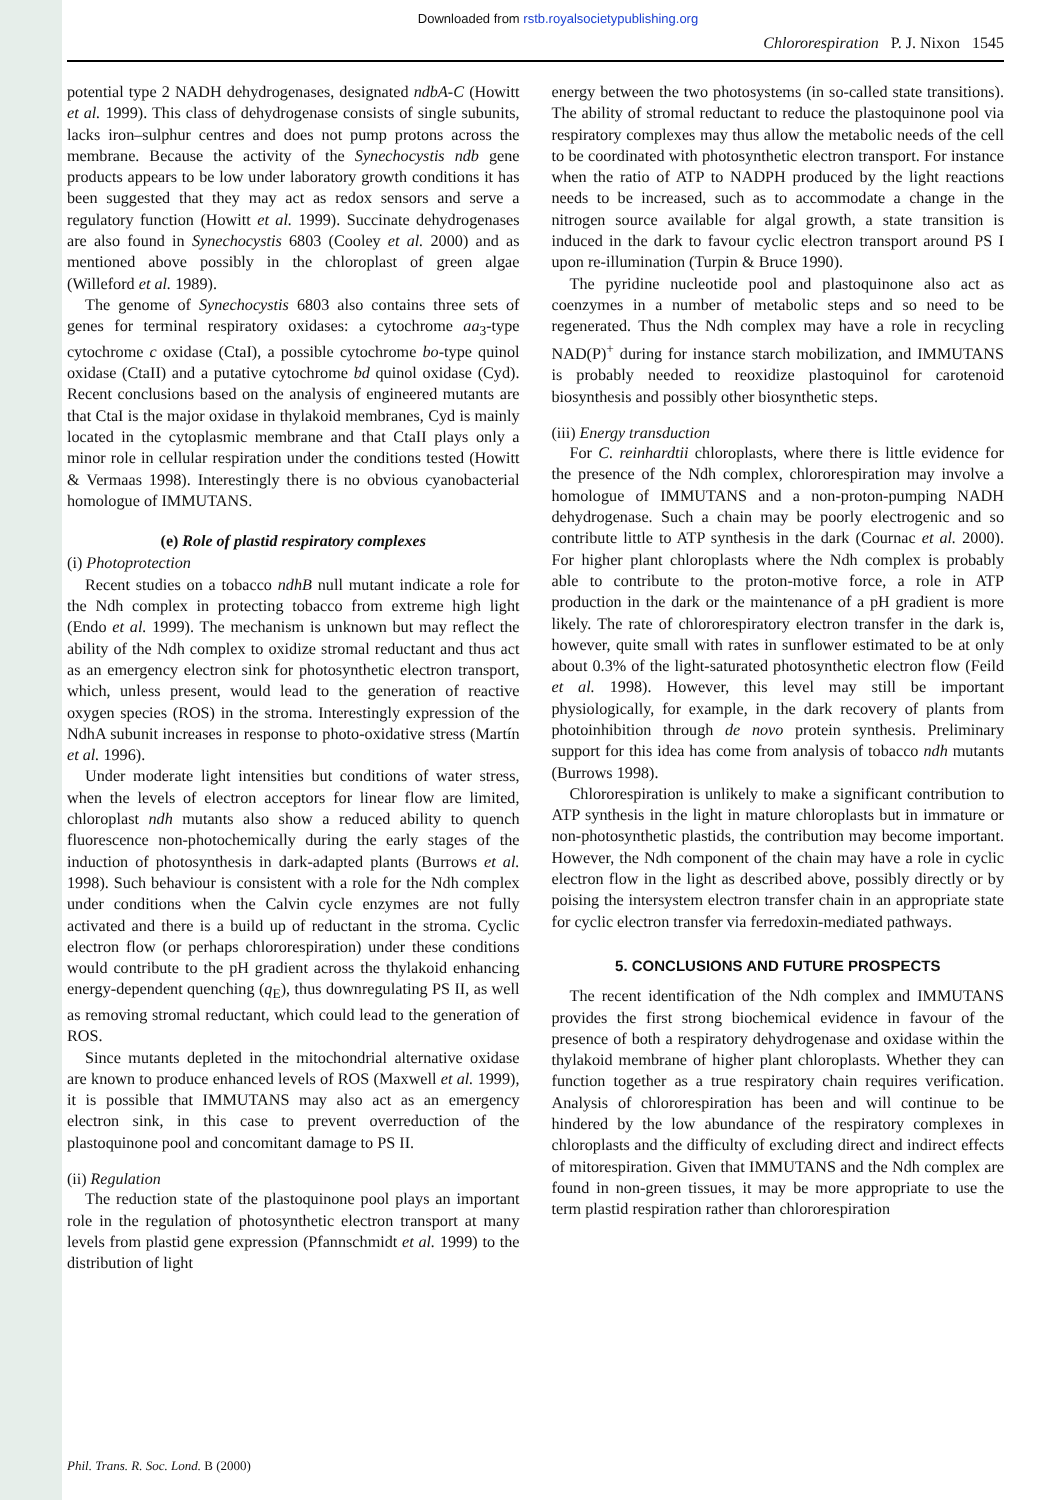Downloaded from rstb.royalsocietypublishing.org
Chlororespiration P. J. Nixon 1545
potential type 2 NADH dehydrogenases, designated ndbA-C (Howitt et al. 1999). This class of dehydrogenase consists of single subunits, lacks iron–sulphur centres and does not pump protons across the membrane. Because the activity of the Synechocystis ndb gene products appears to be low under laboratory growth conditions it has been suggested that they may act as redox sensors and serve a regulatory function (Howitt et al. 1999). Succinate dehydrogenases are also found in Synechocystis 6803 (Cooley et al. 2000) and as mentioned above possibly in the chloroplast of green algae (Willeford et al. 1989).
The genome of Synechocystis 6803 also contains three sets of genes for terminal respiratory oxidases: a cytochrome aa<sub>3</sub>-type cytochrome c oxidase (CtaI), a possible cytochrome bo-type quinol oxidase (CtaII) and a putative cytochrome bd quinol oxidase (Cyd). Recent conclusions based on the analysis of engineered mutants are that CtaI is the major oxidase in thylakoid membranes, Cyd is mainly located in the cytoplasmic membrane and that CtaII plays only a minor role in cellular respiration under the conditions tested (Howitt & Vermaas 1998). Interestingly there is no obvious cyanobacterial homologue of IMMUTANS.
(e) Role of plastid respiratory complexes
(i) Photoprotection
Recent studies on a tobacco ndhB null mutant indicate a role for the Ndh complex in protecting tobacco from extreme high light (Endo et al. 1999). The mechanism is unknown but may reflect the ability of the Ndh complex to oxidize stromal reductant and thus act as an emergency electron sink for photosynthetic electron transport, which, unless present, would lead to the generation of reactive oxygen species (ROS) in the stroma. Interestingly expression of the NdhA subunit increases in response to photo-oxidative stress (Martín et al. 1996).
Under moderate light intensities but conditions of water stress, when the levels of electron acceptors for linear flow are limited, chloroplast ndh mutants also show a reduced ability to quench fluorescence non-photochemically during the early stages of the induction of photosynthesis in dark-adapted plants (Burrows et al. 1998). Such behaviour is consistent with a role for the Ndh complex under conditions when the Calvin cycle enzymes are not fully activated and there is a build up of reductant in the stroma. Cyclic electron flow (or perhaps chlororespiration) under these conditions would contribute to the pH gradient across the thylakoid enhancing energy-dependent quenching (q<sub>E</sub>), thus downregulating PS II, as well as removing stromal reductant, which could lead to the generation of ROS.
Since mutants depleted in the mitochondrial alternative oxidase are known to produce enhanced levels of ROS (Maxwell et al. 1999), it is possible that IMMUTANS may also act as an emergency electron sink, in this case to prevent overreduction of the plastoquinone pool and concomitant damage to PS II.
(ii) Regulation
The reduction state of the plastoquinone pool plays an important role in the regulation of photosynthetic electron transport at many levels from plastid gene expression (Pfannschmidt et al. 1999) to the distribution of light
energy between the two photosystems (in so-called state transitions). The ability of stromal reductant to reduce the plastoquinone pool via respiratory complexes may thus allow the metabolic needs of the cell to be coordinated with photosynthetic electron transport. For instance when the ratio of ATP to NADPH produced by the light reactions needs to be increased, such as to accommodate a change in the nitrogen source available for algal growth, a state transition is induced in the dark to favour cyclic electron transport around PS I upon re-illumination (Turpin & Bruce 1990).
The pyridine nucleotide pool and plastoquinone also act as coenzymes in a number of metabolic steps and so need to be regenerated. Thus the Ndh complex may have a role in recycling NAD(P)<sup>+</sup> during for instance starch mobilization, and IMMUTANS is probably needed to reoxidize plastoquinol for carotenoid biosynthesis and possibly other biosynthetic steps.
(iii) Energy transduction
For C. reinhardtii chloroplasts, where there is little evidence for the presence of the Ndh complex, chlororespiration may involve a homologue of IMMUTANS and a non-proton-pumping NADH dehydrogenase. Such a chain may be poorly electrogenic and so contribute little to ATP synthesis in the dark (Cournac et al. 2000). For higher plant chloroplasts where the Ndh complex is probably able to contribute to the proton-motive force, a role in ATP production in the dark or the maintenance of a pH gradient is more likely. The rate of chlororespiratory electron transfer in the dark is, however, quite small with rates in sunflower estimated to be at only about 0.3% of the light-saturated photosynthetic electron flow (Feild et al. 1998). However, this level may still be important physiologically, for example, in the dark recovery of plants from photoinhibition through de novo protein synthesis. Preliminary support for this idea has come from analysis of tobacco ndh mutants (Burrows 1998).
Chlororespiration is unlikely to make a significant contribution to ATP synthesis in the light in mature chloroplasts but in immature or non-photosynthetic plastids, the contribution may become important. However, the Ndh component of the chain may have a role in cyclic electron flow in the light as described above, possibly directly or by poising the intersystem electron transfer chain in an appropriate state for cyclic electron transfer via ferredoxin-mediated pathways.
5. CONCLUSIONS AND FUTURE PROSPECTS
The recent identification of the Ndh complex and IMMUTANS provides the first strong biochemical evidence in favour of the presence of both a respiratory dehydrogenase and oxidase within the thylakoid membrane of higher plant chloroplasts. Whether they can function together as a true respiratory chain requires verification. Analysis of chlororespiration has been and will continue to be hindered by the low abundance of the respiratory complexes in chloroplasts and the difficulty of excluding direct and indirect effects of mitorespiration. Given that IMMUTANS and the Ndh complex are found in non-green tissues, it may be more appropriate to use the term plastid respiration rather than chlororespiration
Phil. Trans. R. Soc. Lond. B (2000)